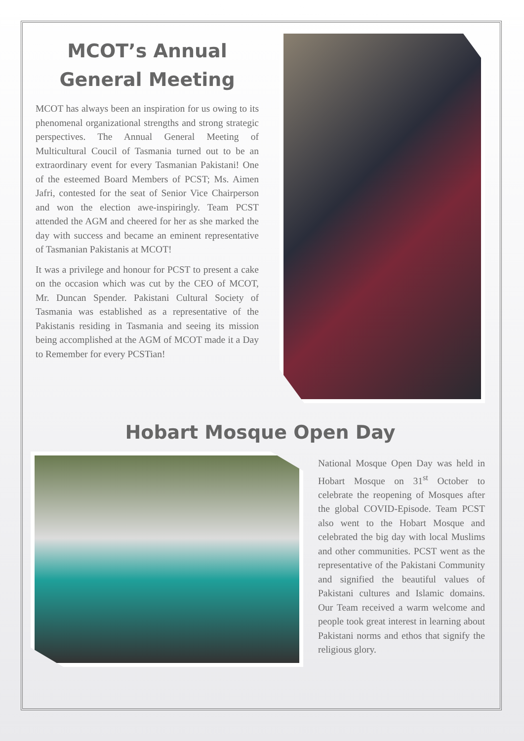MCOT’s Annual
General Meeting
MCOT has always been an inspiration for us owing to its phenomenal organizational strengths and strong strategic perspectives. The Annual General Meeting of Multicultural Coucil of Tasmania turned out to be an extraordinary event for every Tasmanian Pakistani! One of the esteemed Board Members of PCST; Ms. Aimen Jafri, contested for the seat of Senior Vice Chairperson and won the election awe-inspiringly. Team PCST attended the AGM and cheered for her as she marked the day with success and became an eminent representative of Tasmanian Pakistanis at MCOT!
It was a privilege and honour for PCST to present a cake on the occasion which was cut by the CEO of MCOT, Mr. Duncan Spender. Pakistani Cultural Society of Tasmania was established as a representative of the Pakistanis residing in Tasmania and seeing its mission being accomplished at the AGM of MCOT made it a Day to Remember for every PCSTian!
Hobart Mosque Open Day
National Mosque Open Day was held in Hobart Mosque on 31<sup>st</sup> October to celebrate the reopening of Mosques after the global COVID-Episode. Team PCST also went to the Hobart Mosque and celebrated the big day with local Muslims and other communities. PCST went as the representative of the Pakistani Community and signified the beautiful values of Pakistani cultures and Islamic domains. Our Team received a warm welcome and people took great interest in learning about Pakistani norms and ethos that signify the religious glory.